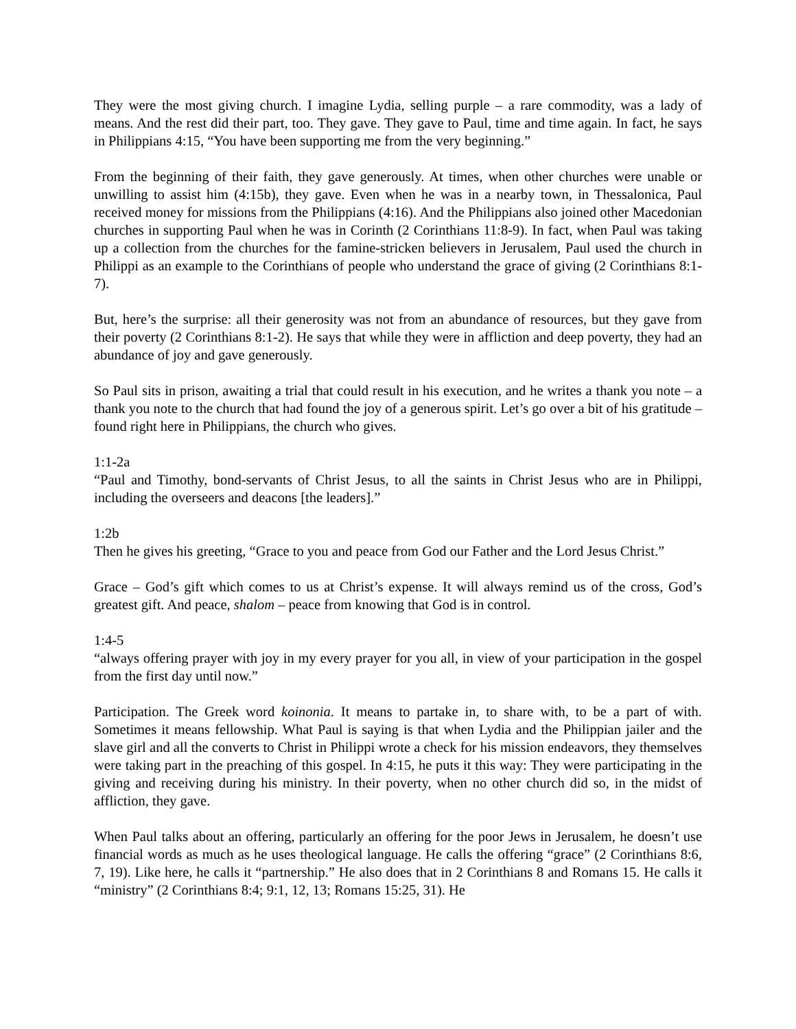They were the most giving church. I imagine Lydia, selling purple – a rare commodity, was a lady of means. And the rest did their part, too. They gave. They gave to Paul, time and time again. In fact, he says in Philippians 4:15, “You have been supporting me from the very beginning.”
From the beginning of their faith, they gave generously. At times, when other churches were unable or unwilling to assist him (4:15b), they gave. Even when he was in a nearby town, in Thessalonica, Paul received money for missions from the Philippians (4:16). And the Philippians also joined other Macedonian churches in supporting Paul when he was in Corinth (2 Corinthians 11:8-9). In fact, when Paul was taking up a collection from the churches for the famine-stricken believers in Jerusalem, Paul used the church in Philippi as an example to the Corinthians of people who understand the grace of giving (2 Corinthians 8:1-7).
But, here’s the surprise: all their generosity was not from an abundance of resources, but they gave from their poverty (2 Corinthians 8:1-2). He says that while they were in affliction and deep poverty, they had an abundance of joy and gave generously.
So Paul sits in prison, awaiting a trial that could result in his execution, and he writes a thank you note – a thank you note to the church that had found the joy of a generous spirit. Let’s go over a bit of his gratitude – found right here in Philippians, the church who gives.
1:1-2a
“Paul and Timothy, bond-servants of Christ Jesus, to all the saints in Christ Jesus who are in Philippi, including the overseers and deacons [the leaders].”
1:2b
Then he gives his greeting, “Grace to you and peace from God our Father and the Lord Jesus Christ.”
Grace – God’s gift which comes to us at Christ’s expense. It will always remind us of the cross, God’s greatest gift. And peace, shalom – peace from knowing that God is in control.
1:4-5
“always offering prayer with joy in my every prayer for you all, in view of your participation in the gospel from the first day until now.”
Participation. The Greek word koinonia. It means to partake in, to share with, to be a part of with. Sometimes it means fellowship. What Paul is saying is that when Lydia and the Philippian jailer and the slave girl and all the converts to Christ in Philippi wrote a check for his mission endeavors, they themselves were taking part in the preaching of this gospel. In 4:15, he puts it this way: They were participating in the giving and receiving during his ministry. In their poverty, when no other church did so, in the midst of affliction, they gave.
When Paul talks about an offering, particularly an offering for the poor Jews in Jerusalem, he doesn’t use financial words as much as he uses theological language. He calls the offering “grace” (2 Corinthians 8:6, 7, 19). Like here, he calls it “partnership.” He also does that in 2 Corinthians 8 and Romans 15. He calls it “ministry” (2 Corinthians 8:4; 9:1, 12, 13; Romans 15:25, 31). He